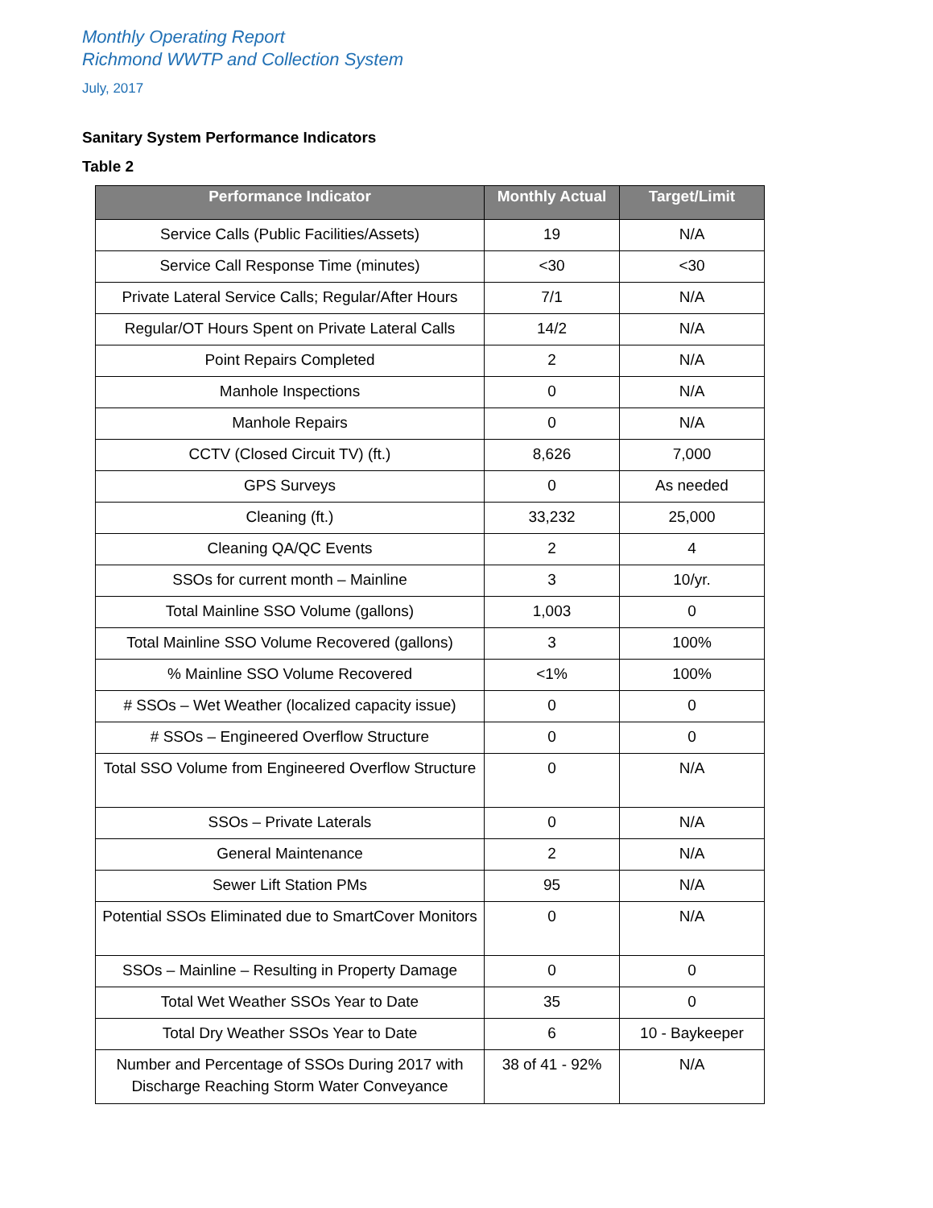Monthly Operating Report
Richmond WWTP and Collection System
July, 2017
Sanitary System Performance Indicators
Table 2
| Performance Indicator | Monthly Actual | Target/Limit |
| --- | --- | --- |
| Service Calls (Public Facilities/Assets) | 19 | N/A |
| Service Call Response Time (minutes) | <30 | <30 |
| Private Lateral Service Calls; Regular/After Hours | 7/1 | N/A |
| Regular/OT Hours Spent on Private Lateral Calls | 14/2 | N/A |
| Point Repairs Completed | 2 | N/A |
| Manhole Inspections | 0 | N/A |
| Manhole Repairs | 0 | N/A |
| CCTV (Closed Circuit TV) (ft.) | 8,626 | 7,000 |
| GPS Surveys | 0 | As needed |
| Cleaning (ft.) | 33,232 | 25,000 |
| Cleaning QA/QC Events | 2 | 4 |
| SSOs for current month – Mainline | 3 | 10/yr. |
| Total Mainline SSO Volume (gallons) | 1,003 | 0 |
| Total Mainline SSO Volume Recovered (gallons) | 3 | 100% |
| % Mainline SSO Volume Recovered | <1% | 100% |
| # SSOs – Wet Weather (localized capacity issue) | 0 | 0 |
| # SSOs – Engineered Overflow Structure | 0 | 0 |
| Total SSO Volume from Engineered Overflow Structure | 0 | N/A |
| SSOs – Private Laterals | 0 | N/A |
| General Maintenance | 2 | N/A |
| Sewer Lift Station PMs | 95 | N/A |
| Potential SSOs Eliminated due to SmartCover Monitors | 0 | N/A |
| SSOs – Mainline – Resulting in Property Damage | 0 | 0 |
| Total Wet Weather SSOs Year to Date | 35 | 0 |
| Total Dry Weather SSOs Year to Date | 6 | 10 - Baykeeper |
| Number and Percentage of SSOs During 2017 with Discharge Reaching Storm Water Conveyance | 38 of 41 - 92% | N/A |